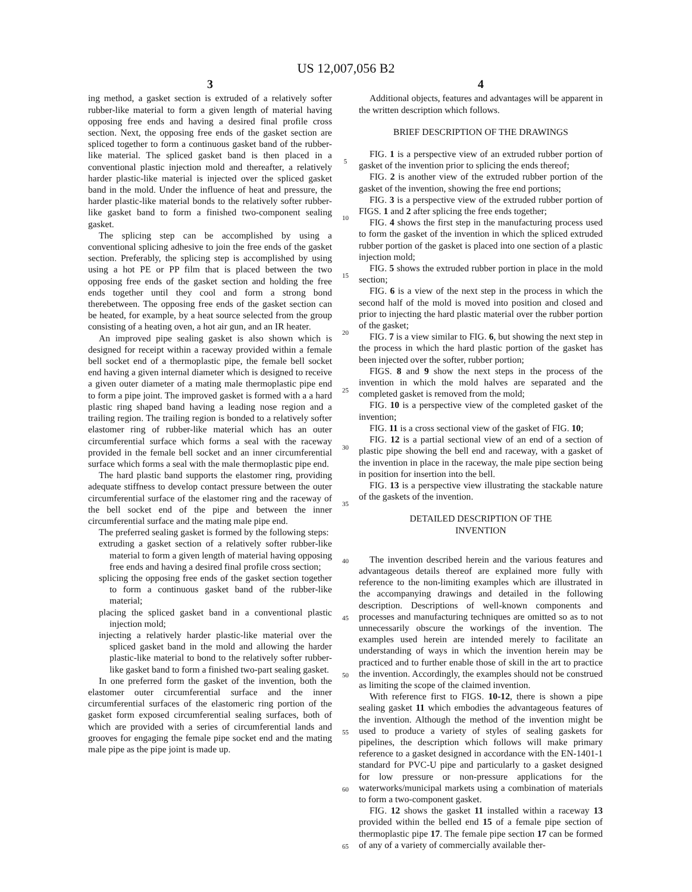US 12,007,056 B2
3
ing method, a gasket section is extruded of a relatively softer rubber-like material to form a given length of material having opposing free ends and having a desired final profile cross section. Next, the opposing free ends of the gasket section are spliced together to form a continuous gasket band of the rubber-like material. The spliced gasket band is then placed in a conventional plastic injection mold and thereafter, a relatively harder plastic-like material is injected over the spliced gasket band in the mold. Under the influence of heat and pressure, the harder plastic-like material bonds to the relatively softer rubber-like gasket band to form a finished two-component sealing gasket.
The splicing step can be accomplished by using a conventional splicing adhesive to join the free ends of the gasket section. Preferably, the splicing step is accomplished by using using a hot PE or PP film that is placed between the two opposing free ends of the gasket section and holding the free ends together until they cool and form a strong bond therebetween. The opposing free ends of the gasket section can be heated, for example, by a heat source selected from the group consisting of a heating oven, a hot air gun, and an IR heater.
An improved pipe sealing gasket is also shown which is designed for receipt within a raceway provided within a female bell socket end of a thermoplastic pipe, the female bell socket end having a given internal diameter which is designed to receive a given outer diameter of a mating male thermoplastic pipe end to form a pipe joint. The improved gasket is formed with a a hard plastic ring shaped band having a leading nose region and a trailing region. The trailing region is bonded to a relatively softer elastomer ring of rubber-like material which has an outer circumferential surface which forms a seal with the raceway provided in the female bell socket and an inner circumferential surface which forms a seal with the male thermoplastic pipe end.
The hard plastic band supports the elastomer ring, providing adequate stiffness to develop contact pressure between the outer circumferential surface of the elastomer ring and the raceway of the bell socket end of the pipe and between the inner circumferential surface and the mating male pipe end.
The preferred sealing gasket is formed by the following steps:
extruding a gasket section of a relatively softer rubber-like material to form a given length of material having opposing free ends and having a desired final profile cross section;
splicing the opposing free ends of the gasket section together to form a continuous gasket band of the rubber-like material;
placing the spliced gasket band in a conventional plastic injection mold;
injecting a relatively harder plastic-like material over the spliced gasket band in the mold and allowing the harder plastic-like material to bond to the relatively softer rubber-like gasket band to form a finished two-part sealing gasket.
In one preferred form the gasket of the invention, both the elastomer outer circumferential surface and the inner circumferential surfaces of the elastomeric ring portion of the gasket form exposed circumferential sealing surfaces, both of which are provided with a series of circumferential lands and grooves for engaging the female pipe socket end and the mating male pipe as the pipe joint is made up.
5
10
15
20
25
30
35
40
45
50
55
60
65
4
Additional objects, features and advantages will be apparent in the written description which follows.
BRIEF DESCRIPTION OF THE DRAWINGS
FIG. 1 is a perspective view of an extruded rubber portion of gasket of the invention prior to splicing the ends thereof;
FIG. 2 is another view of the extruded rubber portion of the gasket of the invention, showing the free end portions;
FIG. 3 is a perspective view of the extruded rubber portion of FIGS. 1 and 2 after splicing the free ends together;
FIG. 4 shows the first step in the manufacturing process used to form the gasket of the invention in which the spliced extruded rubber portion of the gasket is placed into one section of a plastic injection mold;
FIG. 5 shows the extruded rubber portion in place in the mold section;
FIG. 6 is a view of the next step in the process in which the second half of the mold is moved into position and closed and prior to injecting the hard plastic material over the rubber portion of the gasket;
FIG. 7 is a view similar to FIG. 6, but showing the next step in the process in which the hard plastic portion of the gasket has been injected over the softer, rubber portion;
FIGS. 8 and 9 show the next steps in the process of the invention in which the mold halves are separated and the completed gasket is removed from the mold;
FIG. 10 is a perspective view of the completed gasket of the invention;
FIG. 11 is a cross sectional view of the gasket of FIG. 10;
FIG. 12 is a partial sectional view of an end of a section of plastic pipe showing the bell end and raceway, with a gasket of the invention in place in the raceway, the male pipe section being in position for insertion into the bell.
FIG. 13 is a perspective view illustrating the stackable nature of the gaskets of the invention.
DETAILED DESCRIPTION OF THE
INVENTION
The invention described herein and the various features and advantageous details thereof are explained more fully with reference to the non-limiting examples which are illustrated in the accompanying drawings and detailed in the following description. Descriptions of well-known components and processes and manufacturing techniques are omitted so as to not unnecessarily obscure the workings of the invention. The examples used herein are intended merely to facilitate an understanding of ways in which the invention herein may be practiced and to further enable those of skill in the art to practice the invention. Accordingly, the examples should not be construed as limiting the scope of the claimed invention.
With reference first to FIGS. 10-12, there is shown a pipe sealing gasket 11 which embodies the advantageous features of the invention. Although the method of the invention might be used to produce a variety of styles of sealing gaskets for pipelines, the description which follows will make primary reference to a gasket designed in accordance with the EN-1401-1 standard for PVC-U pipe and particularly to a gasket designed for low pressure or non-pressure applications for the waterworks/municipal markets using a combination of materials to form a two-component gasket.
FIG. 12 shows the gasket 11 installed within a raceway 13 provided within the belled end 15 of a female pipe section of thermoplastic pipe 17. The female pipe section 17 can be formed of any of a variety of commercially available ther-